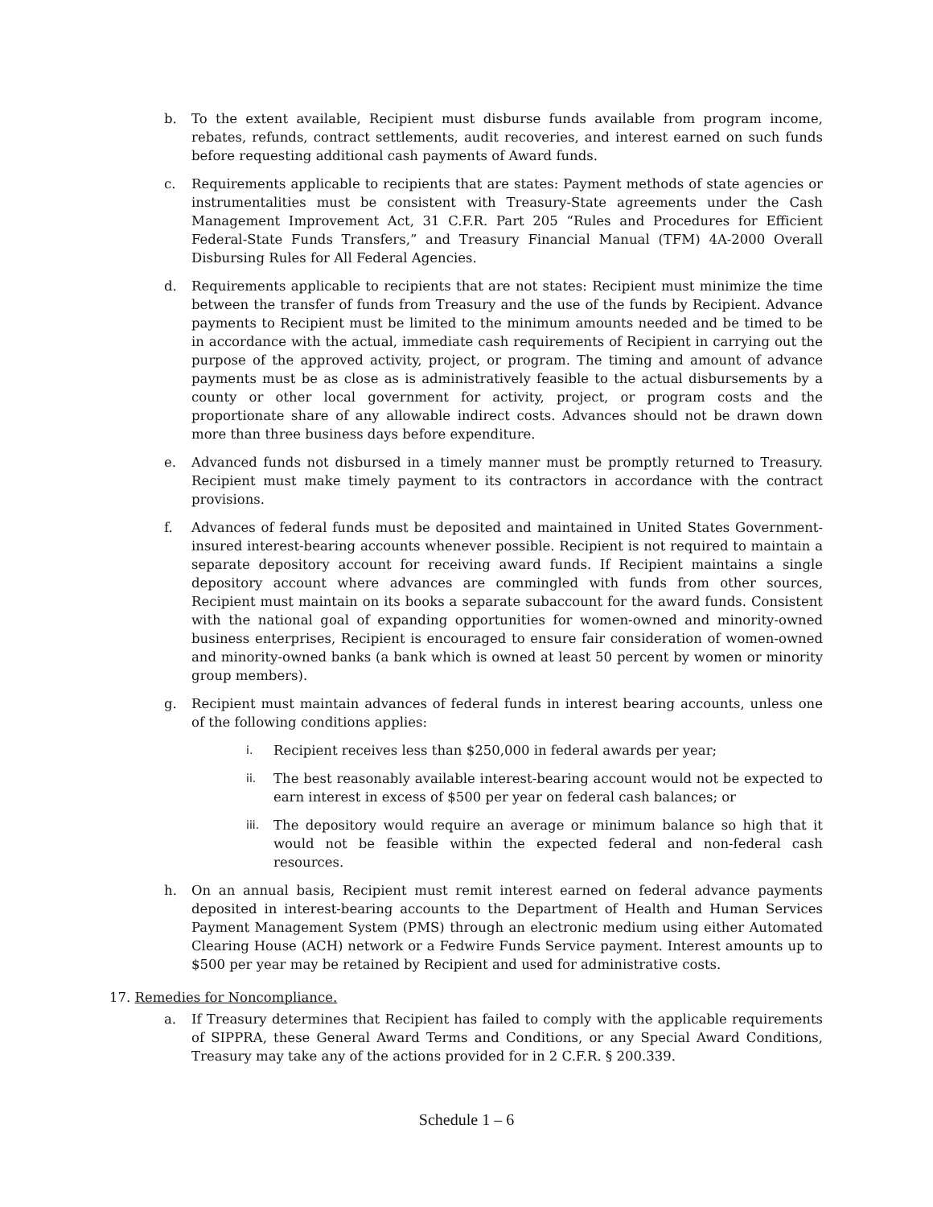b. To the extent available, Recipient must disburse funds available from program income, rebates, refunds, contract settlements, audit recoveries, and interest earned on such funds before requesting additional cash payments of Award funds.
c. Requirements applicable to recipients that are states: Payment methods of state agencies or instrumentalities must be consistent with Treasury-State agreements under the Cash Management Improvement Act, 31 C.F.R. Part 205 “Rules and Procedures for Efficient Federal-State Funds Transfers,” and Treasury Financial Manual (TFM) 4A-2000 Overall Disbursing Rules for All Federal Agencies.
d. Requirements applicable to recipients that are not states: Recipient must minimize the time between the transfer of funds from Treasury and the use of the funds by Recipient. Advance payments to Recipient must be limited to the minimum amounts needed and be timed to be in accordance with the actual, immediate cash requirements of Recipient in carrying out the purpose of the approved activity, project, or program. The timing and amount of advance payments must be as close as is administratively feasible to the actual disbursements by a county or other local government for activity, project, or program costs and the proportionate share of any allowable indirect costs. Advances should not be drawn down more than three business days before expenditure.
e. Advanced funds not disbursed in a timely manner must be promptly returned to Treasury. Recipient must make timely payment to its contractors in accordance with the contract provisions.
f. Advances of federal funds must be deposited and maintained in United States Government-insured interest-bearing accounts whenever possible. Recipient is not required to maintain a separate depository account for receiving award funds. If Recipient maintains a single depository account where advances are commingled with funds from other sources, Recipient must maintain on its books a separate subaccount for the award funds. Consistent with the national goal of expanding opportunities for women-owned and minority-owned business enterprises, Recipient is encouraged to ensure fair consideration of women-owned and minority-owned banks (a bank which is owned at least 50 percent by women or minority group members).
g. Recipient must maintain advances of federal funds in interest bearing accounts, unless one of the following conditions applies:
i.
Recipient receives less than $250,000 in federal awards per year;
ii.
The best reasonably available interest-bearing account would not be expected to earn interest in excess of $500 per year on federal cash balances; or
iii.
The depository would require an average or minimum balance so high that it would not be feasible within the expected federal and non-federal cash resources.
h. On an annual basis, Recipient must remit interest earned on federal advance payments deposited in interest-bearing accounts to the Department of Health and Human Services Payment Management System (PMS) through an electronic medium using either Automated Clearing House (ACH) network or a Fedwire Funds Service payment. Interest amounts up to $500 per year may be retained by Recipient and used for administrative costs.
17. Remedies for Noncompliance.
a. If Treasury determines that Recipient has failed to comply with the applicable requirements of SIPPRA, these General Award Terms and Conditions, or any Special Award Conditions, Treasury may take any of the actions provided for in 2 C.F.R. § 200.339.
Schedule 1 – 6